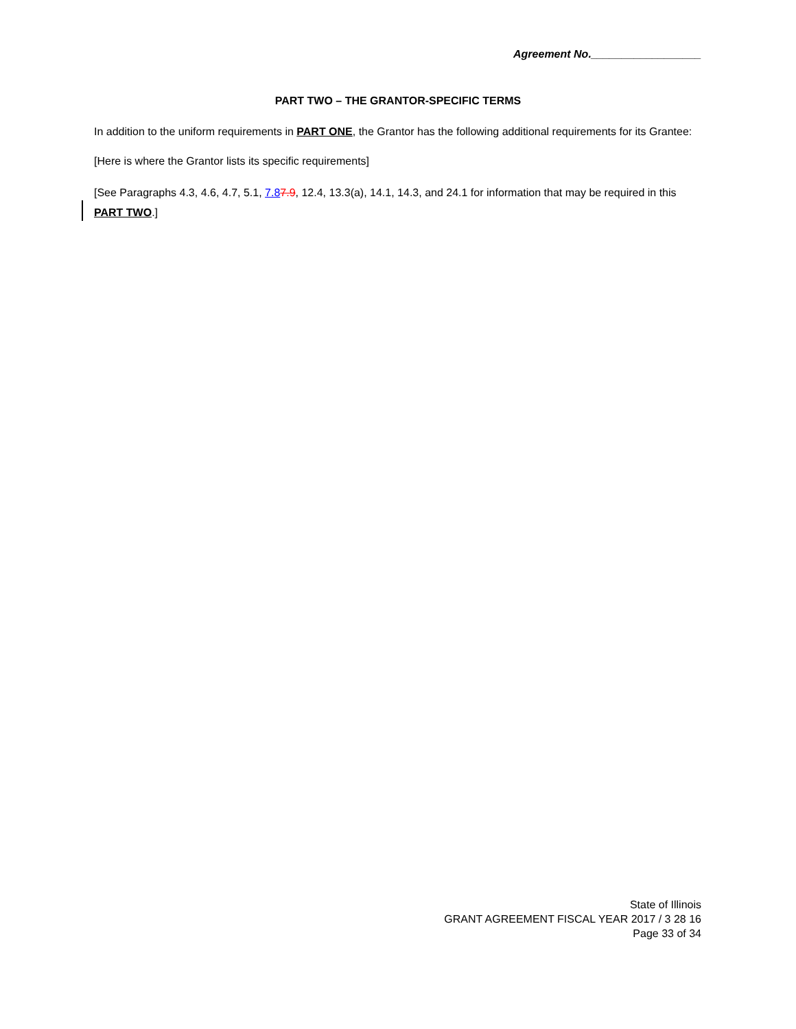Agreement No.__________________
PART TWO – THE GRANTOR-SPECIFIC TERMS
In addition to the uniform requirements in PART ONE, the Grantor has the following additional requirements for its Grantee:
[Here is where the Grantor lists its specific requirements]
[See Paragraphs 4.3, 4.6, 4.7, 5.1, 7.87.9, 12.4, 13.3(a), 14.1, 14.3, and 24.1 for information that may be required in this PART TWO.]
State of Illinois
GRANT AGREEMENT FISCAL YEAR 2017 / 3 28 16
Page 33 of 34